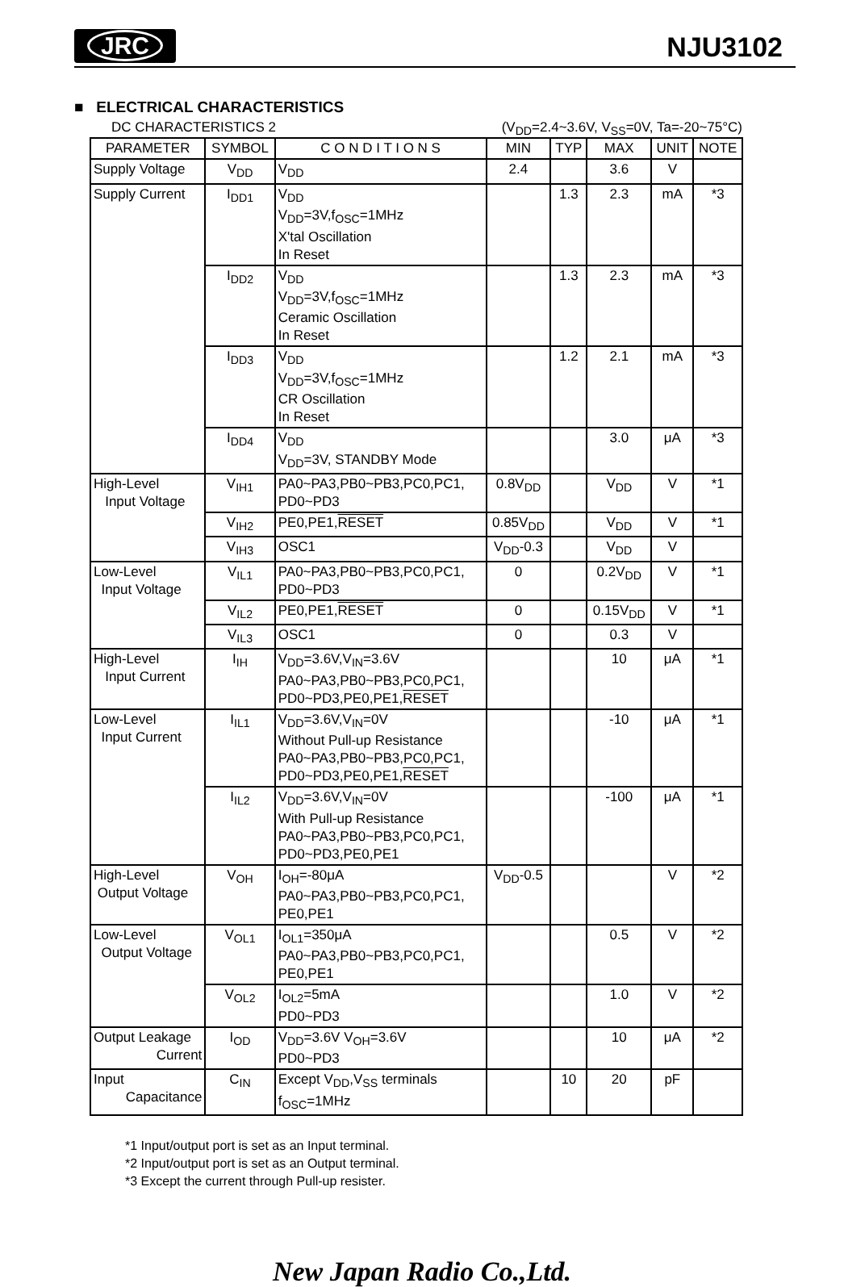JRC
NJU3102
■ ELECTRICAL CHARACTERISTICS
DC CHARACTERISTICS 2 (V<sub>DD</sub>=2.4~3.6V, V<sub>SS</sub>=0V, Ta=-20~75°C)
| PARAMETER | SYMBOL | C O N D I T I O N S | MIN | TYP | MAX | UNIT | NOTE |
| --- | --- | --- | --- | --- | --- | --- | --- |
| Supply Voltage | V<sub>DD</sub> | V<sub>DD</sub> | 2.4 | | 3.6 | V | |
| Supply Current | I<sub>DD1</sub> | V<sub>DD</sub> V<sub>DD</sub>=3V,f<sub>OSC</sub>=1MHz X'tal Oscillation In Reset | | 1.3 | 2.3 | mA | *3 |
| | I<sub>DD2</sub> | V<sub>DD</sub> V<sub>DD</sub>=3V,f<sub>OSC</sub>=1MHz Ceramic Oscillation In Reset | | 1.3 | 2.3 | mA | *3 |
| | I<sub>DD3</sub> | V<sub>DD</sub> V<sub>DD</sub>=3V,f<sub>OSC</sub>=1MHz CR Oscillation In Reset | | 1.2 | 2.1 | mA | *3 |
| | I<sub>DD4</sub> | V<sub>DD</sub> V<sub>DD</sub>=3V, STANDBY Mode | | | 3.0 | μA | *3 |
| High-Level Input Voltage | V<sub>IH1</sub> | PA0~PA3,PB0~PB3,PC0,PC1, PD0~PD3 | 0.8V<sub>DD</sub> | | V<sub>DD</sub> | V | *1 |
| | V<sub>IH2</sub> | PE0,PE1, RESET | 0.85V<sub>DD</sub> | | V<sub>DD</sub> | V | *1 |
| | V<sub>IH3</sub> | OSC1 | V<sub>DD</sub>-0.3 | | V<sub>DD</sub> | V | |
| Low-Level Input Voltage | V<sub>IL1</sub> | PA0~PA3,PB0~PB3,PC0,PC1, PD0~PD3 | 0 | | 0.2V<sub>DD</sub> | V | *1 |
| | V<sub>IL2</sub> | PE0,PE1, RESET | 0 | | 0.15V<sub>DD</sub> | V | *1 |
| | V<sub>IL3</sub> | OSC1 | 0 | | 0.3 | V | |
| High-Level Input Current | I<sub>IH</sub> | V<sub>DD</sub>=3.6V,V<sub>IN</sub>=3.6V PA0~PA3,PB0~PB3,PC0,PC1, PD0~PD3,PE0,PE1, RESET | | | 10 | μA | *1 |
| Low-Level Input Current | I<sub>IL1</sub> | V<sub>DD</sub>=3.6V,V<sub>IN</sub>=0V Without Pull-up Resistance PA0~PA3,PB0~PB3,PC0,PC1, PD0~PD3,PE0,PE1, RESET | | | -10 | μA | *1 |
| | I<sub>IL2</sub> | V<sub>DD</sub>=3.6V,V<sub>IN</sub>=0V With Pull-up Resistance PA0~PA3,PB0~PB3,PC0,PC1, PD0~PD3,PE0,PE1 | | | -100 | μA | *1 |
| High-Level Output Voltage | V<sub>OH</sub> | I<sub>OH</sub>=-80μA PA0~PA3,PB0~PB3,PC0,PC1, PE0,PE1 | V<sub>DD</sub>-0.5 | | | V | *2 |
| Low-Level Output Voltage | V<sub>OL1</sub> | I<sub>OL1</sub>=350μA PA0~PA3,PB0~PB3,PC0,PC1, PE0,PE1 | | | 0.5 | V | *2 |
| | V<sub>OL2</sub> | I<sub>OL2</sub>=5mA PD0~PD3 | | | 1.0 | V | *2 |
| Output Leakage Current | I<sub>OD</sub> | V<sub>DD</sub>=3.6V V<sub>OH</sub>=3.6V PD0~PD3 | | | 10 | μA | *2 |
| Input Capacitance | C<sub>IN</sub> | Except V<sub>DD</sub>,V<sub>SS</sub> terminals f<sub>OSC</sub>=1MHz | | 10 | 20 | pF | |
*1 Input/output port is set as an Input terminal.
*2 Input/output port is set as an Output terminal.
*3 Except the current through Pull-up resister.
New Japan Radio Co.,Ltd.